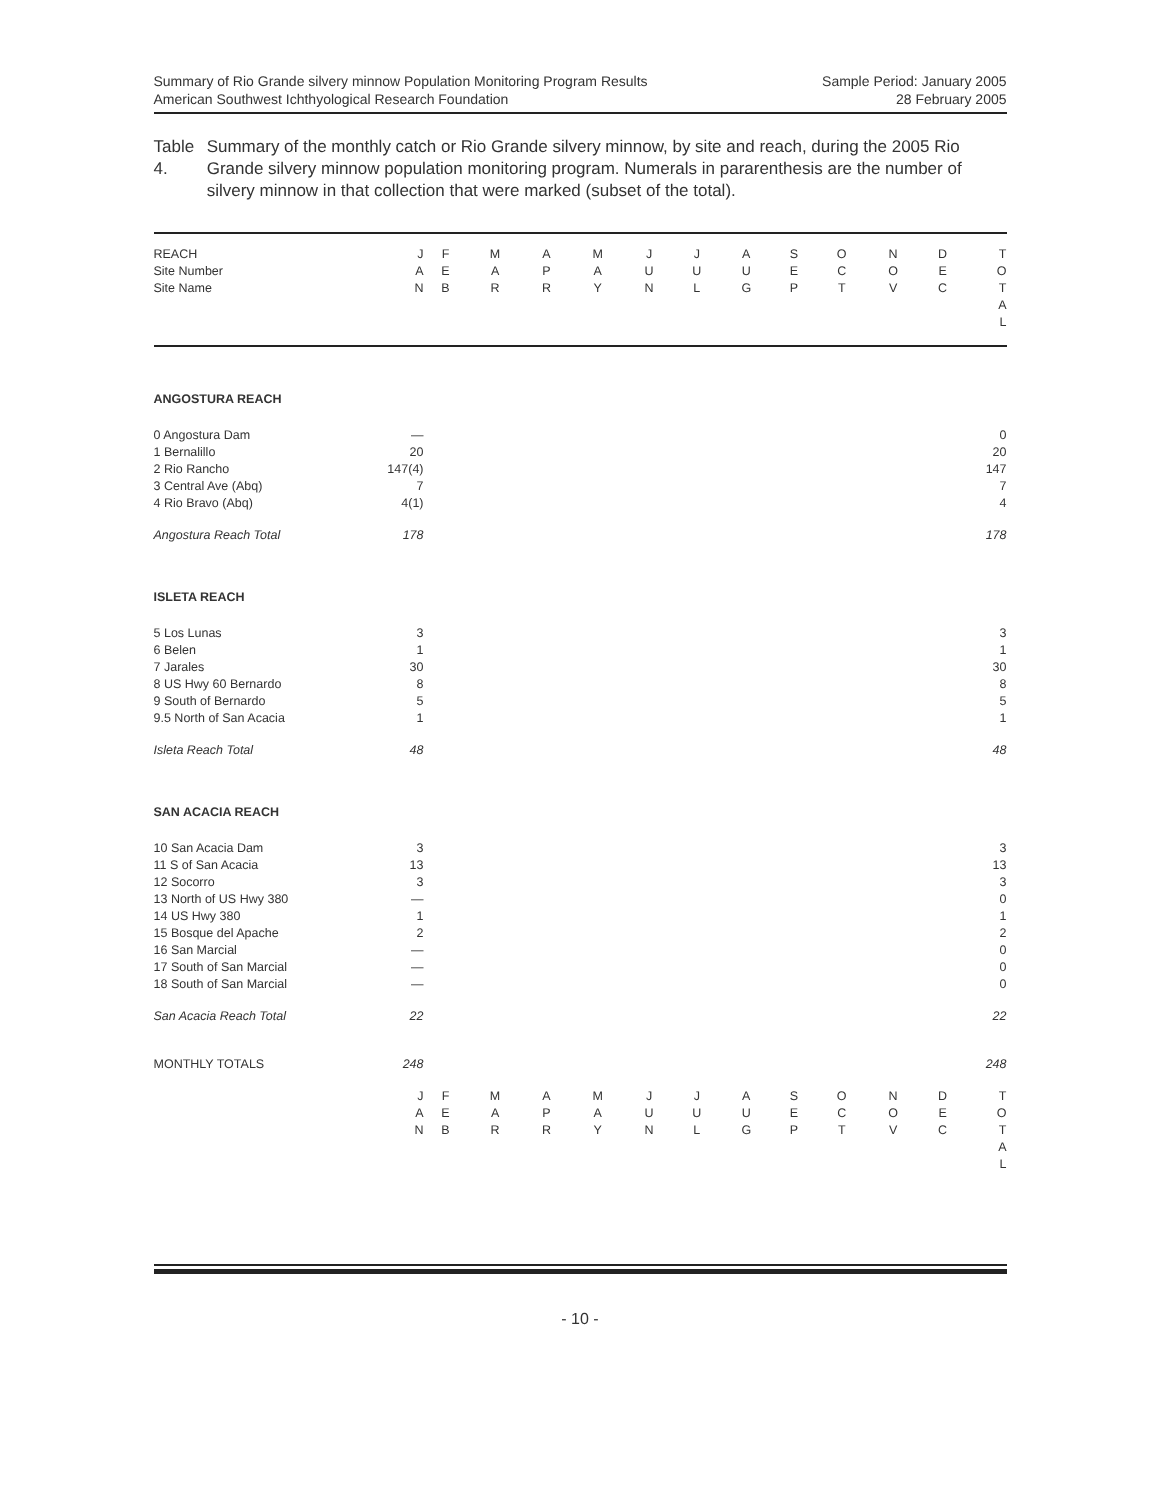Summary of Rio Grande silvery minnow Population Monitoring Program Results
American Southwest Ichthyological Research Foundation
Sample Period: January 2005
28 February 2005
Table 4. Summary of the monthly catch or Rio Grande silvery minnow, by site and reach, during the 2005 Rio Grande silvery minnow population monitoring program. Numerals in pararenthesis are the number of silvery minnow in that collection that were marked (subset of the total).
| REACH Site Number Site Name | J A N | F E B | M A R | A P R | M A Y | J U N | J U L | A U G | S E P | O C T | N O V | D E C | T O T A L |
| ANGOSTURA REACH | | | | | | | | | | | | | |
| 0 Angostura Dam 1 Bernalillo 2 Rio Rancho 3 Central Ave (Abq) 4 Rio Bravo (Abq) | — 20 147(4) 7 4(1) | | | | | | | | | | | | 0 20 147 7 4 |
| Angostura Reach Total | 178 | | | | | | | | | | | | 178 |
| ISLETA REACH | | | | | | | | | | | | | |
| 5 Los Lunas 6 Belen 7 Jarales 8 US Hwy 60 Bernardo 9 South of Bernardo 9.5 North of San Acacia | 3 1 30 8 5 1 | | | | | | | | | | | | 3 1 30 8 5 1 |
| Isleta Reach Total | 48 | | | | | | | | | | | | 48 |
| SAN ACACIA REACH | | | | | | | | | | | | | |
| 10 San Acacia Dam 11 S of San Acacia 12 Socorro 13 North of US Hwy 380 14 US Hwy 380 15 Bosque del Apache 16 San Marcial 17 South of San Marcial 18 South of San Marcial | 3 13 3 — 1 2 — — — | | | | | | | | | | | | 3 13 3 0 1 2 0 0 0 |
| San Acacia Reach Total | 22 | | | | | | | | | | | | 22 |
| MONTHLY TOTALS | 248 | | | | | | | | | | | | 248 |
| | J A N | F E B | M A R | A P R | M A Y | J U N | J U L | A U G | S E P | O C T | N O V | D E C | T O T A L |
- 10 -